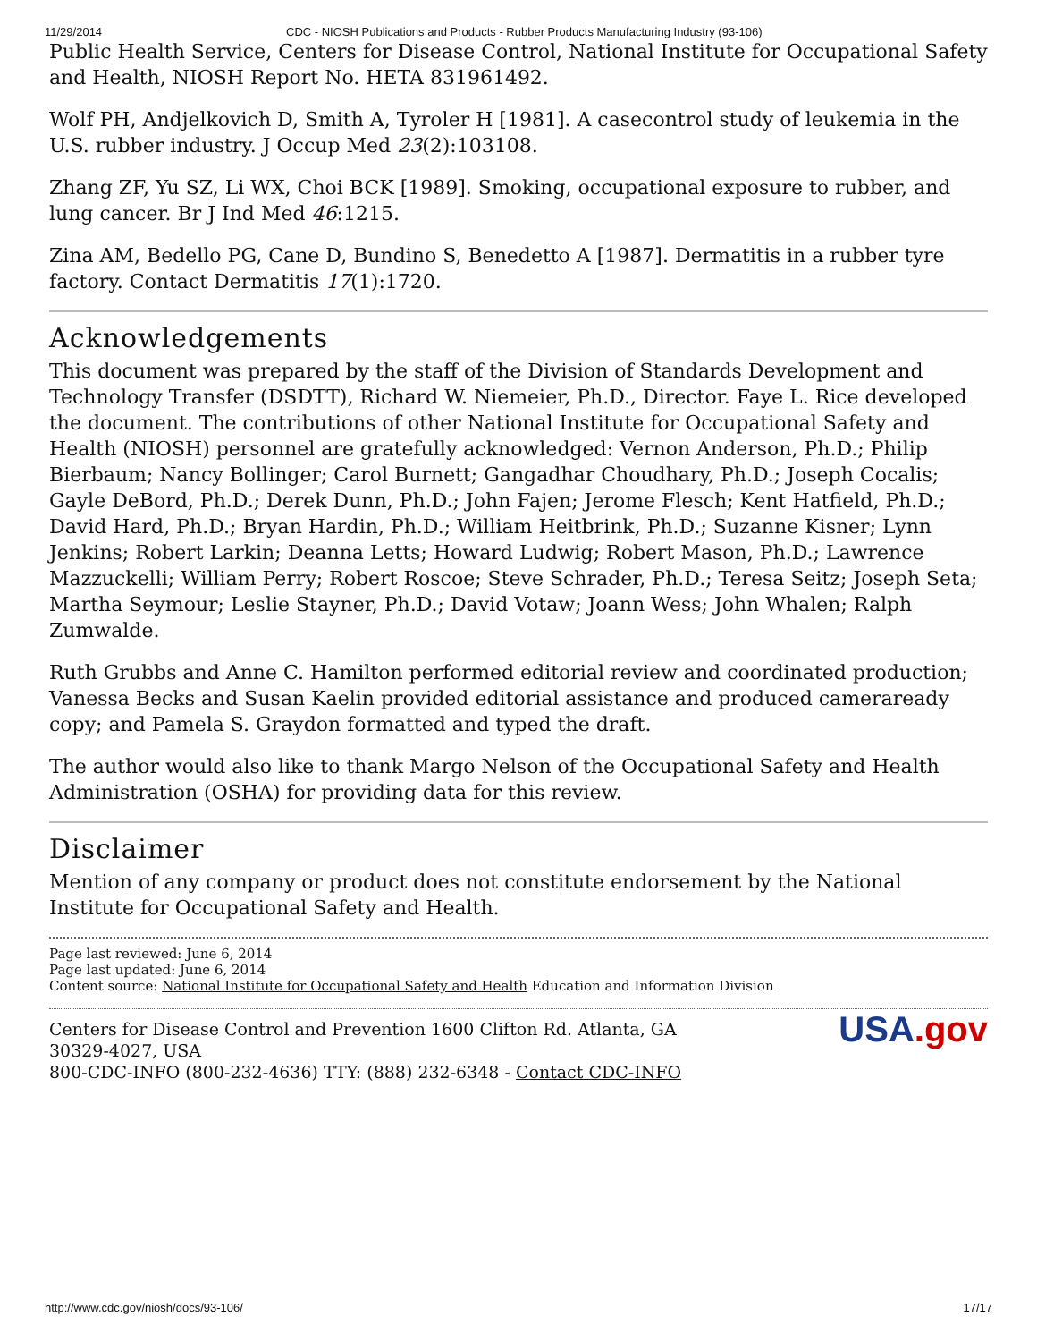11/29/2014 CDC - NIOSH Publications and Products - Rubber Products Manufacturing Industry (93-106)
Public Health Service, Centers for Disease Control, National Institute for Occupational Safety and Health, NIOSH Report No. HETA 831961492.
Wolf PH, Andjelkovich D, Smith A, Tyroler H [1981]. A casecontrol study of leukemia in the U.S. rubber industry. J Occup Med 23(2):103108.
Zhang ZF, Yu SZ, Li WX, Choi BCK [1989]. Smoking, occupational exposure to rubber, and lung cancer. Br J Ind Med 46:1215.
Zina AM, Bedello PG, Cane D, Bundino S, Benedetto A [1987]. Dermatitis in a rubber tyre factory. Contact Dermatitis 17(1):1720.
Acknowledgements
This document was prepared by the staff of the Division of Standards Development and Technology Transfer (DSDTT), Richard W. Niemeier, Ph.D., Director. Faye L. Rice developed the document. The contributions of other National Institute for Occupational Safety and Health (NIOSH) personnel are gratefully acknowledged: Vernon Anderson, Ph.D.; Philip Bierbaum; Nancy Bollinger; Carol Burnett; Gangadhar Choudhary, Ph.D.; Joseph Cocalis; Gayle DeBord, Ph.D.; Derek Dunn, Ph.D.; John Fajen; Jerome Flesch; Kent Hatfield, Ph.D.; David Hard, Ph.D.; Bryan Hardin, Ph.D.; William Heitbrink, Ph.D.; Suzanne Kisner; Lynn Jenkins; Robert Larkin; Deanna Letts; Howard Ludwig; Robert Mason, Ph.D.; Lawrence Mazzuckelli; William Perry; Robert Roscoe; Steve Schrader, Ph.D.; Teresa Seitz; Joseph Seta; Martha Seymour; Leslie Stayner, Ph.D.; David Votaw; Joann Wess; John Whalen; Ralph Zumwalde.
Ruth Grubbs and Anne C. Hamilton performed editorial review and coordinated production; Vanessa Becks and Susan Kaelin provided editorial assistance and produced cameraready copy; and Pamela S. Graydon formatted and typed the draft.
The author would also like to thank Margo Nelson of the Occupational Safety and Health Administration (OSHA) for providing data for this review.
Disclaimer
Mention of any company or product does not constitute endorsement by the National Institute for Occupational Safety and Health.
Page last reviewed: June 6, 2014
Page last updated: June 6, 2014
Content source: National Institute for Occupational Safety and Health Education and Information Division
Centers for Disease Control and Prevention 1600 Clifton Rd. Atlanta, GA 30329-4027, USA
800-CDC-INFO (800-232-4636) TTY: (888) 232-6348 - Contact CDC-INFO
USA.gov
http://www.cdc.gov/niosh/docs/93-106/ 17/17